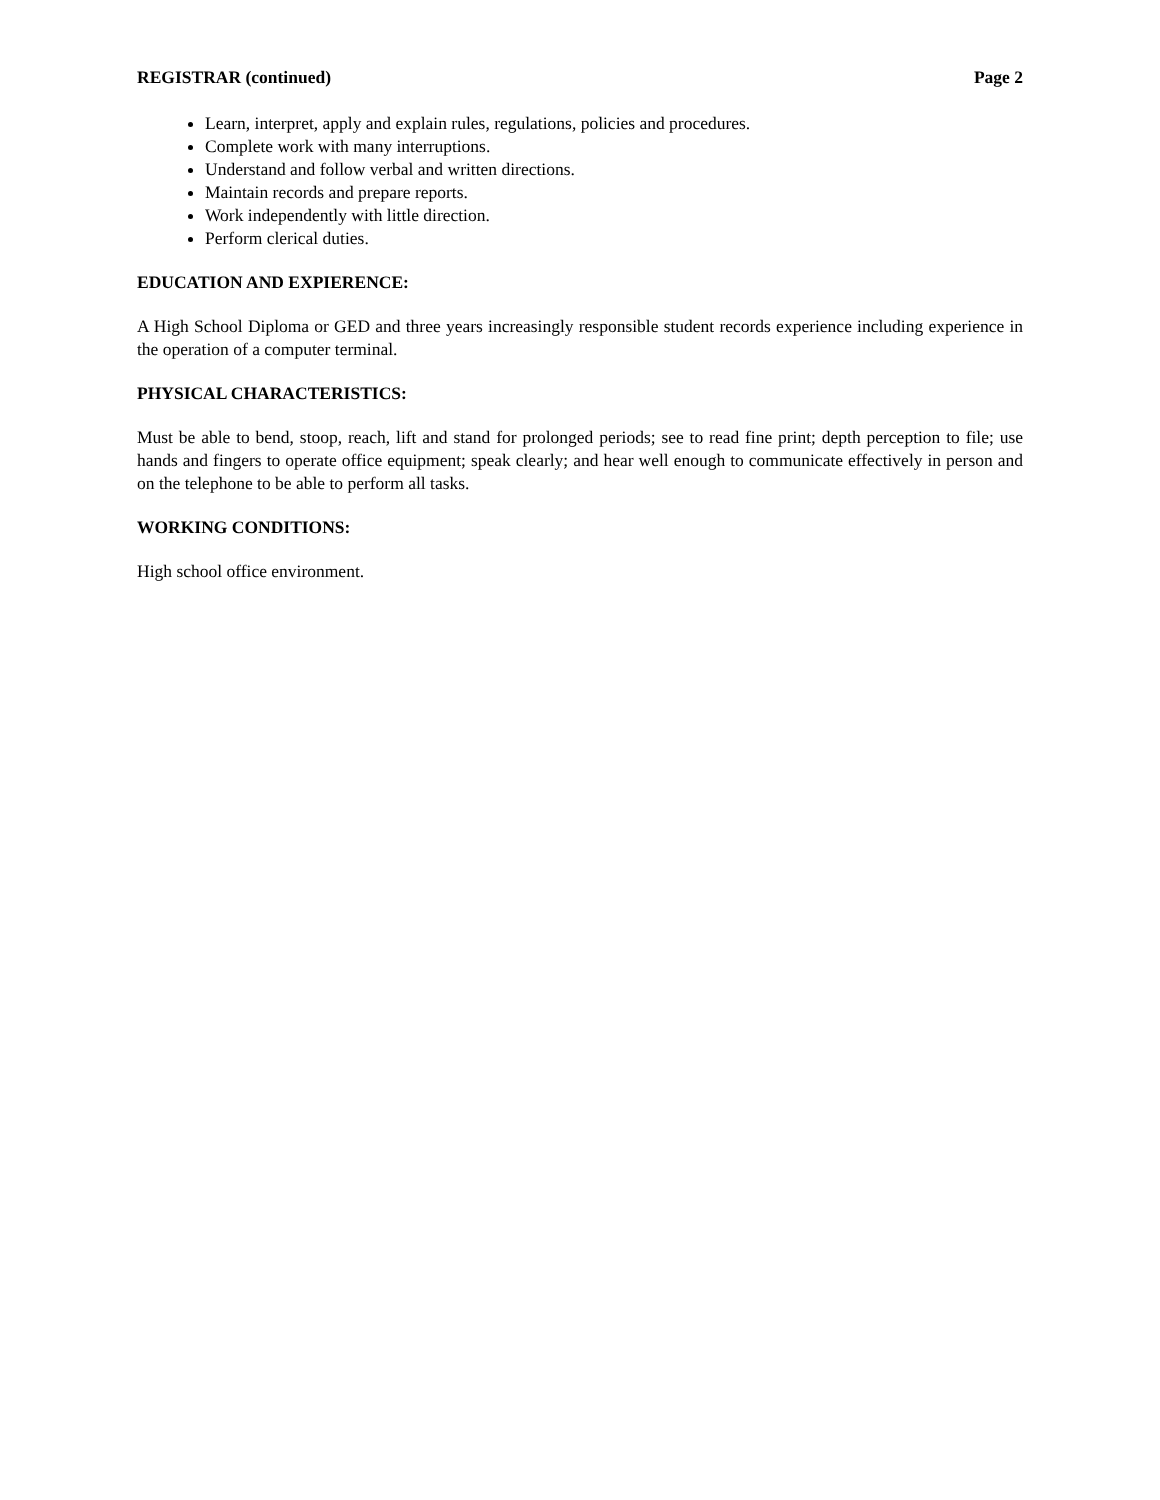REGISTRAR (continued) Page 2
Learn, interpret, apply and explain rules, regulations, policies and procedures.
Complete work with many interruptions.
Understand and follow verbal and written directions.
Maintain records and prepare reports.
Work independently with little direction.
Perform clerical duties.
EDUCATION AND EXPIERENCE:
A High School Diploma or GED and three years increasingly responsible student records experience including experience in the operation of a computer terminal.
PHYSICAL CHARACTERISTICS:
Must be able to bend, stoop, reach, lift and stand for prolonged periods; see to read fine print; depth perception to file; use hands and fingers to operate office equipment; speak clearly; and hear well enough to communicate effectively in person and on the telephone to be able to perform all tasks.
WORKING CONDITIONS:
High school office environment.